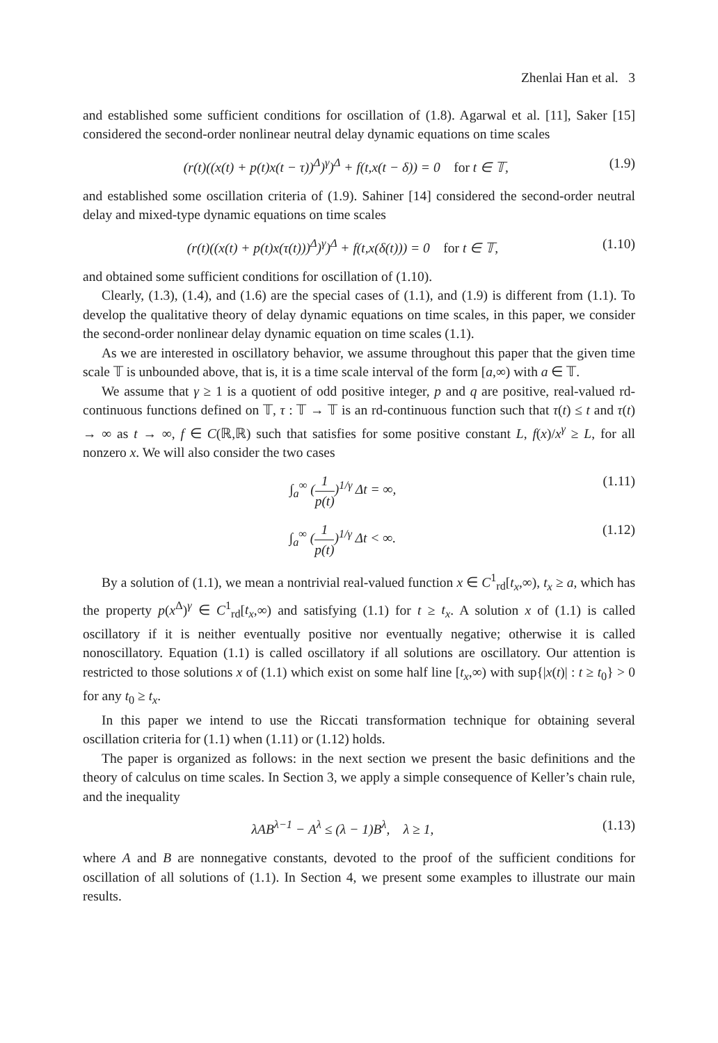Zhenlai Han et al. 3
and established some sufficient conditions for oscillation of (1.8). Agarwal et al. [11], Saker [15] considered the second-order nonlinear neutral delay dynamic equations on time scales
(r(t)((x(t) + p(t)x(t − τ))<sup>Δ</sup>)<sup>γ</sup>)<sup>Δ</sup> + f(t,x(t − δ)) = 0 for t ∈ 𝕋, (1.9)
and established some oscillation criteria of (1.9). Sahiner [14] considered the second-order neutral delay and mixed-type dynamic equations on time scales
(r(t)((x(t) + p(t)x(τ(t)))<sup>Δ</sup>)<sup>γ</sup>)<sup>Δ</sup> + f(t,x(δ(t))) = 0 for t ∈ 𝕋, (1.10)
and obtained some sufficient conditions for oscillation of (1.10).
Clearly, (1.3), (1.4), and (1.6) are the special cases of (1.1), and (1.9) is different from (1.1). To develop the qualitative theory of delay dynamic equations on time scales, in this paper, we consider the second-order nonlinear delay dynamic equation on time scales (1.1).
As we are interested in oscillatory behavior, we assume throughout this paper that the given time scale 𝕋 is unbounded above, that is, it is a time scale interval of the form [a,∞) with a ∈ 𝕋.
We assume that γ ≥ 1 is a quotient of odd positive integer, p and q are positive, real-valued rd-continuous functions defined on 𝕋, τ : 𝕋 → 𝕋 is an rd-continuous function such that τ(t) ≤ t and τ(t) → ∞ as t → ∞, f ∈ C(ℝ,ℝ) such that satisfies for some positive constant L, f(x)/x<sup>γ</sup> ≥ L, for all nonzero x. We will also consider the two cases
∫<sub>a</sub><sup>∞</sup> (1 p(t))<sup>1/γ</sup> Δt = ∞, (1.11)
∫<sub>a</sub><sup>∞</sup> (1 p(t))<sup>1/γ</sup> Δt < ∞. (1.12)
By a solution of (1.1), we mean a nontrivial real-valued function x ∈ C<sup>1</sup><sub>rd</sub>[t<sub>x</sub>,∞), t<sub>x</sub> ≥ a, which has the property p(x<sup>Δ</sup>)<sup>γ</sup> ∈ C<sup>1</sup><sub>rd</sub>[t<sub>x</sub>,∞) and satisfying (1.1) for t ≥ t<sub>x</sub>. A solution x of (1.1) is called oscillatory if it is neither eventually positive nor eventually negative; otherwise it is called nonoscillatory. Equation (1.1) is called oscillatory if all solutions are oscillatory. Our attention is restricted to those solutions x of (1.1) which exist on some half line [t<sub>x</sub>,∞) with sup{|x(t)| : t ≥ t<sub>0</sub>} > 0 for any t<sub>0</sub> ≥ t<sub>x</sub>.
In this paper we intend to use the Riccati transformation technique for obtaining several oscillation criteria for (1.1) when (1.11) or (1.12) holds.
The paper is organized as follows: in the next section we present the basic definitions and the theory of calculus on time scales. In Section 3, we apply a simple consequence of Keller’s chain rule, and the inequality
λAB<sup>λ−1</sup> − A<sup>λ</sup> ≤ (λ − 1)B<sup>λ</sup>, λ ≥ 1, (1.13)
where A and B are nonnegative constants, devoted to the proof of the sufficient conditions for oscillation of all solutions of (1.1). In Section 4, we present some examples to illustrate our main results.